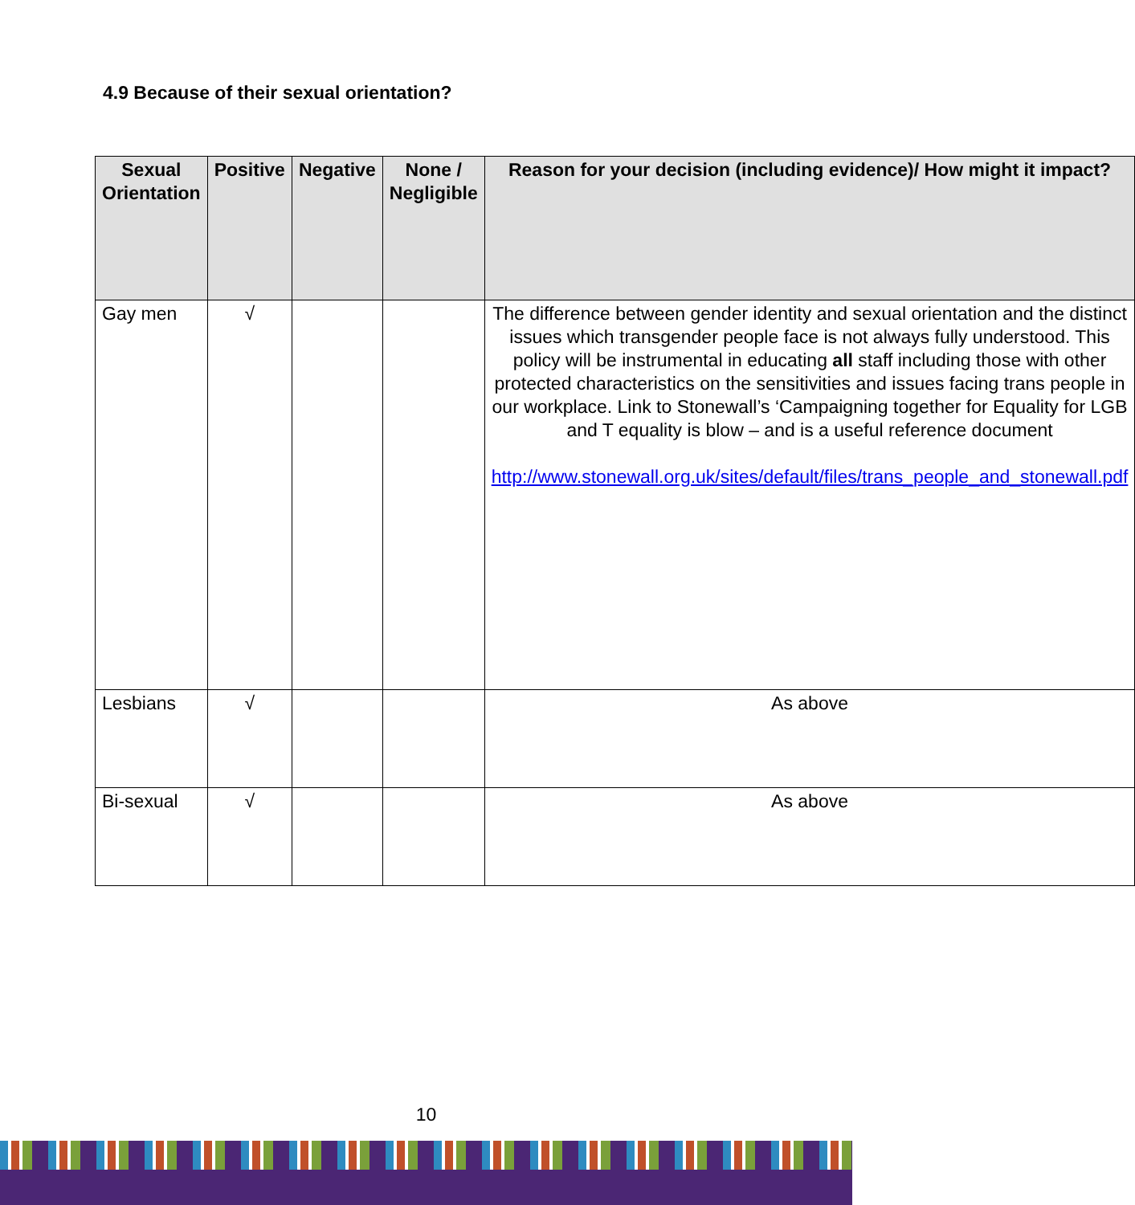4.9 Because of their sexual orientation?
| Sexual Orientation | Positive | Negative | None / Negligible | Reason for your decision (including evidence)/ How might it impact? |
| --- | --- | --- | --- | --- |
| Gay men | √ | | | The difference between gender identity and sexual orientation and the distinct issues which transgender people face is not always fully understood. This policy will be instrumental in educating all staff including those with other protected characteristics on the sensitivities and issues facing trans people in our workplace. Link to Stonewall’s ‘Campaigning together for Equality for LGB and T equality is blow – and is a useful reference document http://www.stonewall.org.uk/sites/default/files/trans_people_and_stonewall.pdf |
| Lesbians | √ | | | As above |
| Bi-sexual | √ | | | As above |
10